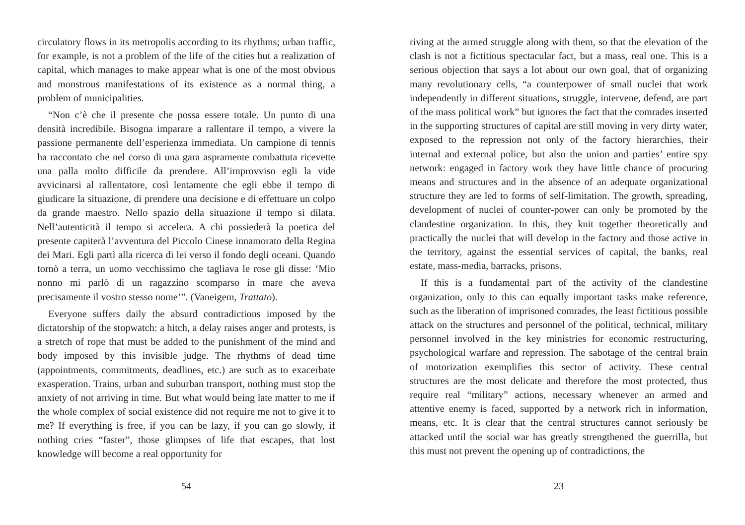circulatory flows in its metropolis according to its rhythms; urban traffic, for example, is not a problem of the life of the cities but a realization of capital, which manages to make appear what is one of the most obvious and monstrous manifestations of its existence as a normal thing, a problem of municipalities.
“Non c’è che il presente che possa essere totale. Un punto di una densità incredibile. Bisogna imparare a rallentare il tempo, a vivere la passione permanente dell’esperienza immediata. Un campione di tennis ha raccontato che nel corso di una gara aspramente combattuta ricevette una palla molto difficile da prendere. All’improvviso egli la vide avvicinarsi al rallentatore, così lentamente che egli ebbe il tempo di giudicare la situazione, di prendere una decisione e di effettuare un colpo da grande maestro. Nello spazio della situazione il tempo si dilata. Nell’autenticità il tempo si accelera. A chi possiederà la poetica del presente capiterà l’avventura del Piccolo Cinese innamorato della Regina dei Mari. Egli partì alla ricerca di lei verso il fondo degli oceani. Quando tornò a terra, un uomo vecchissimo che tagliava le rose gli disse: ‘Mio nonno mi parlò di un ragazzino scomparso in mare che aveva precisamente il vostro stesso nome’”. (Vaneigem, Trattato).
Everyone suffers daily the absurd contradictions imposed by the dictatorship of the stopwatch: a hitch, a delay raises anger and protests, is a stretch of rope that must be added to the punishment of the mind and body imposed by this invisible judge. The rhythms of dead time (appointments, commitments, deadlines, etc.) are such as to exacerbate exasperation. Trains, urban and suburban transport, nothing must stop the anxiety of not arriving in time. But what would being late matter to me if the whole complex of social existence did not require me not to give it to me? If everything is free, if you can be lazy, if you can go slowly, if nothing cries “faster”, those glimpses of life that escapes, that lost knowledge will become a real opportunity for
54
riving at the armed struggle along with them, so that the elevation of the clash is not a fictitious spectacular fact, but a mass, real one. This is a serious objection that says a lot about our own goal, that of organizing many revolutionary cells, “a counterpower of small nuclei that work independently in different situations, struggle, intervene, defend, are part of the mass political work” but ignores the fact that the comrades inserted in the supporting structures of capital are still moving in very dirty water, exposed to the repression not only of the factory hierarchies, their internal and external police, but also the union and parties’ entire spy network: engaged in factory work they have little chance of procuring means and structures and in the absence of an adequate organizational structure they are led to forms of self-limitation. The growth, spreading, development of nuclei of counter-power can only be promoted by the clandestine organization. In this, they knit together theoretically and practically the nuclei that will develop in the factory and those active in the territory, against the essential services of capital, the banks, real estate, mass-media, barracks, prisons.
If this is a fundamental part of the activity of the clandestine organization, only to this can equally important tasks make reference, such as the liberation of imprisoned comrades, the least fictitious possible attack on the structures and personnel of the political, technical, military personnel involved in the key ministries for economic restructuring, psychological warfare and repression. The sabotage of the central brain of motorization exemplifies this sector of activity. These central structures are the most delicate and therefore the most protected, thus require real “military” actions, necessary whenever an armed and attentive enemy is faced, supported by a network rich in information, means, etc. It is clear that the central structures cannot seriously be attacked until the social war has greatly strengthened the guerrilla, but this must not prevent the opening up of contradictions, the
23